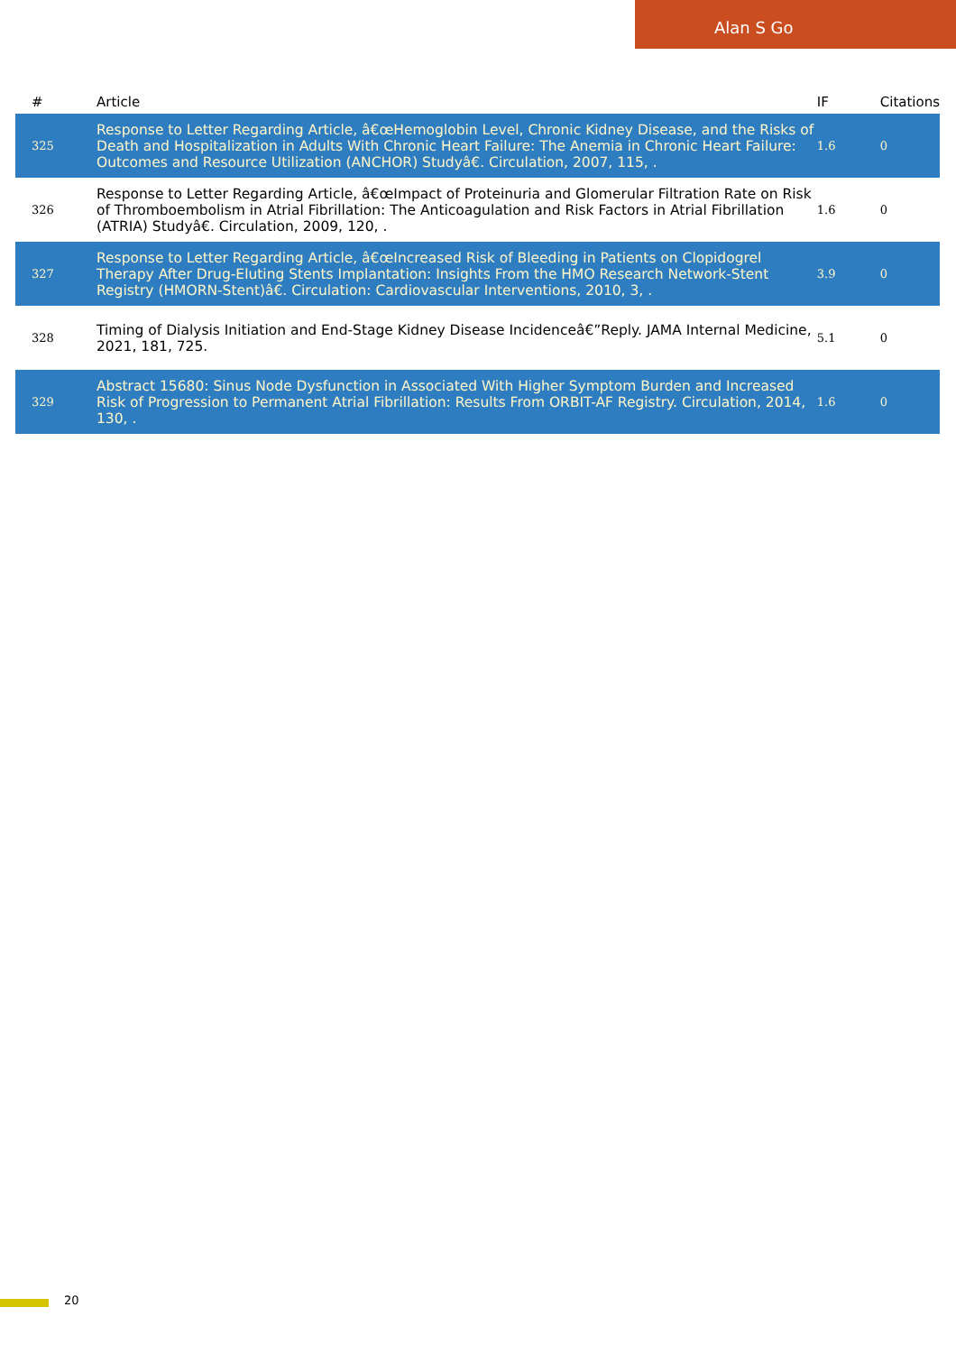Alan S Go
| # | Article | IF | Citations |
| --- | --- | --- | --- |
| 325 | Response to Letter Regarding Article, â€œHemoglobin Level, Chronic Kidney Disease, and the Risks of Death and Hospitalization in Adults With Chronic Heart Failure: The Anemia in Chronic Heart Failure: Outcomes and Resource Utilization (ANCHOR) Studyâ€. Circulation, 2007, 115, . | 1.6 | 0 |
| 326 | Response to Letter Regarding Article, â€œImpact of Proteinuria and Glomerular Filtration Rate on Risk of Thromboembolism in Atrial Fibrillation: The Anticoagulation and Risk Factors in Atrial Fibrillation (ATRIA) Studyâ€. Circulation, 2009, 120, . | 1.6 | 0 |
| 327 | Response to Letter Regarding Article, â€œIncreased Risk of Bleeding in Patients on Clopidogrel Therapy After Drug-Eluting Stents Implantation: Insights From the HMO Research Network-Stent Registry (HMORN-Stent)â€. Circulation: Cardiovascular Interventions, 2010, 3, . | 3.9 | 0 |
| 328 | Timing of Dialysis Initiation and End-Stage Kidney Disease Incidenceâ€”Reply. JAMA Internal Medicine, 2021, 181, 725. | 5.1 | 0 |
| 329 | Abstract 15680: Sinus Node Dysfunction in Associated With Higher Symptom Burden and Increased Risk of Progression to Permanent Atrial Fibrillation: Results From ORBIT-AF Registry. Circulation, 2014, 130, . | 1.6 | 0 |
20